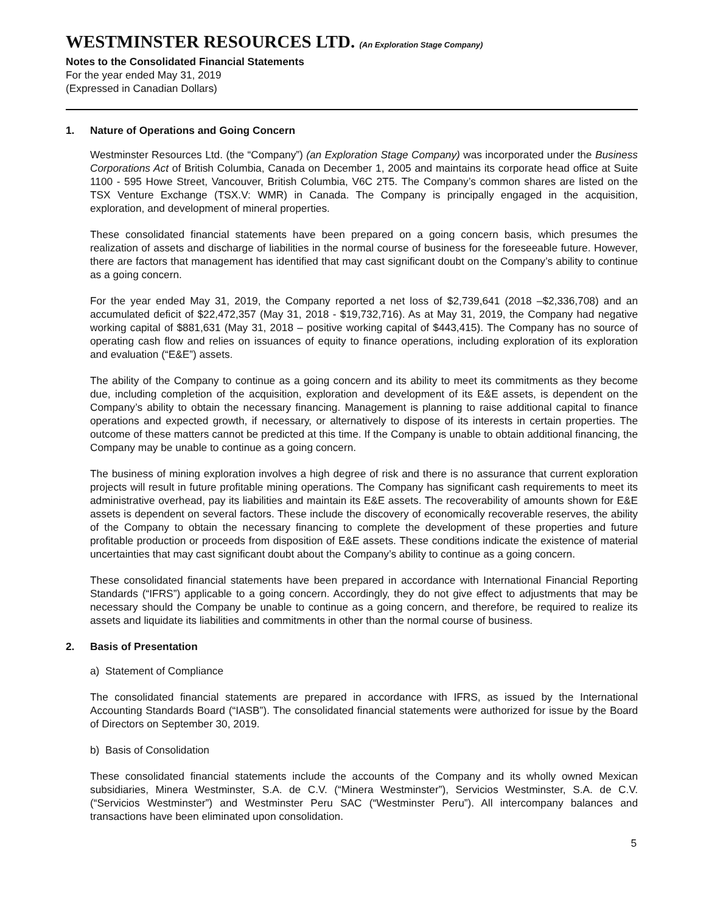WESTMINSTER RESOURCES LTD. (An Exploration Stage Company)
Notes to the Consolidated Financial Statements
For the year ended May 31, 2019
(Expressed in Canadian Dollars)
1. Nature of Operations and Going Concern
Westminster Resources Ltd. (the “Company”) (an Exploration Stage Company) was incorporated under the Business Corporations Act of British Columbia, Canada on December 1, 2005 and maintains its corporate head office at Suite 1100 - 595 Howe Street, Vancouver, British Columbia, V6C 2T5. The Company’s common shares are listed on the TSX Venture Exchange (TSX.V: WMR) in Canada. The Company is principally engaged in the acquisition, exploration, and development of mineral properties.
These consolidated financial statements have been prepared on a going concern basis, which presumes the realization of assets and discharge of liabilities in the normal course of business for the foreseeable future. However, there are factors that management has identified that may cast significant doubt on the Company’s ability to continue as a going concern.
For the year ended May 31, 2019, the Company reported a net loss of $2,739,641 (2018 –$2,336,708) and an accumulated deficit of $22,472,357 (May 31, 2018 - $19,732,716). As at May 31, 2019, the Company had negative working capital of $881,631 (May 31, 2018 – positive working capital of $443,415). The Company has no source of operating cash flow and relies on issuances of equity to finance operations, including exploration of its exploration and evaluation (“E&E”) assets.
The ability of the Company to continue as a going concern and its ability to meet its commitments as they become due, including completion of the acquisition, exploration and development of its E&E assets, is dependent on the Company’s ability to obtain the necessary financing. Management is planning to raise additional capital to finance operations and expected growth, if necessary, or alternatively to dispose of its interests in certain properties. The outcome of these matters cannot be predicted at this time. If the Company is unable to obtain additional financing, the Company may be unable to continue as a going concern.
The business of mining exploration involves a high degree of risk and there is no assurance that current exploration projects will result in future profitable mining operations. The Company has significant cash requirements to meet its administrative overhead, pay its liabilities and maintain its E&E assets. The recoverability of amounts shown for E&E assets is dependent on several factors. These include the discovery of economically recoverable reserves, the ability of the Company to obtain the necessary financing to complete the development of these properties and future profitable production or proceeds from disposition of E&E assets. These conditions indicate the existence of material uncertainties that may cast significant doubt about the Company’s ability to continue as a going concern.
These consolidated financial statements have been prepared in accordance with International Financial Reporting Standards (“IFRS”) applicable to a going concern. Accordingly, they do not give effect to adjustments that may be necessary should the Company be unable to continue as a going concern, and therefore, be required to realize its assets and liquidate its liabilities and commitments in other than the normal course of business.
2. Basis of Presentation
a) Statement of Compliance
The consolidated financial statements are prepared in accordance with IFRS, as issued by the International Accounting Standards Board (“IASB”). The consolidated financial statements were authorized for issue by the Board of Directors on September 30, 2019.
b) Basis of Consolidation
These consolidated financial statements include the accounts of the Company and its wholly owned Mexican subsidiaries, Minera Westminster, S.A. de C.V. (“Minera Westminster”), Servicios Westminster, S.A. de C.V. (“Servicios Westminster”) and Westminster Peru SAC (“Westminster Peru”). All intercompany balances and transactions have been eliminated upon consolidation.
5